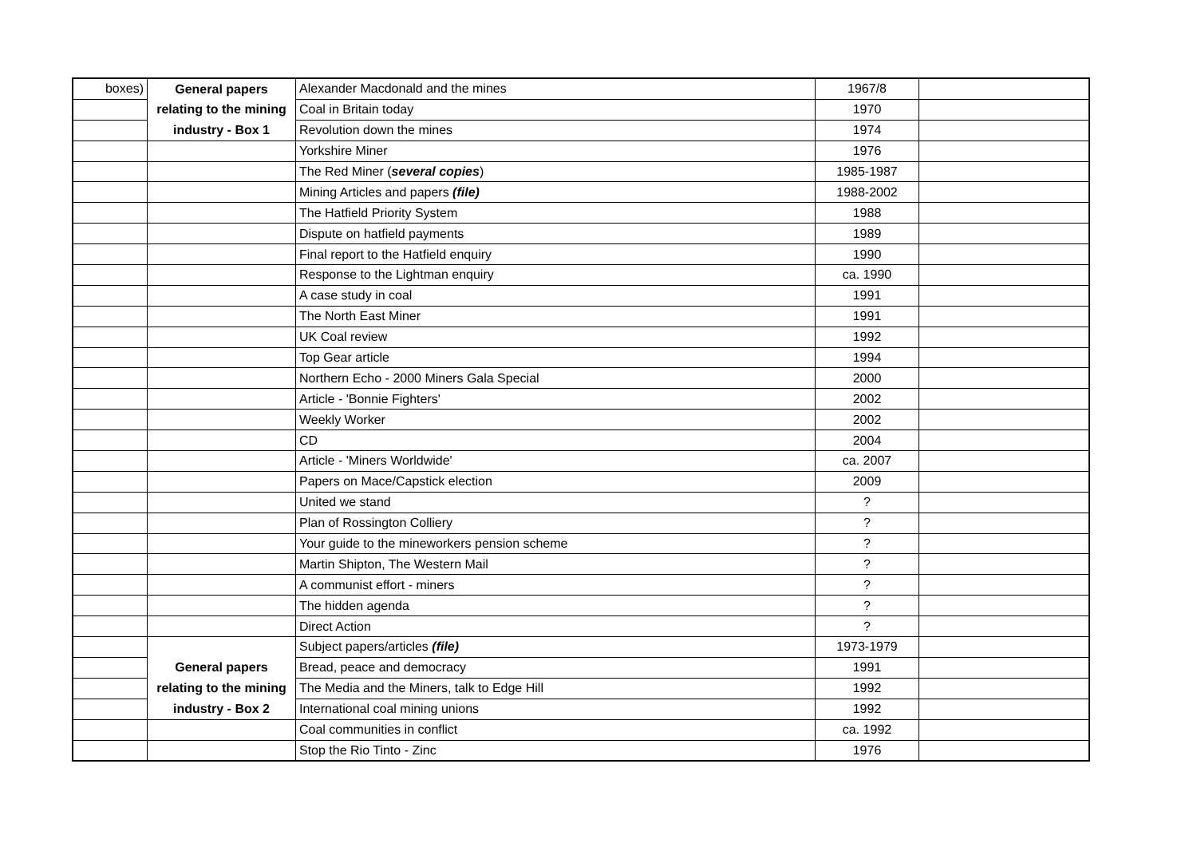| boxes) | General papers | Alexander Macdonald and the mines | 1967/8 | |
| | relating to the mining | Coal in Britain today | 1970 | |
| | industry - Box 1 | Revolution down the mines | 1974 | |
| | | Yorkshire Miner | 1976 | |
| | | The Red Miner ( several copies ) | 1985-1987 | |
| | | Mining Articles and papers (file) | 1988-2002 | |
| | | The Hatfield Priority System | 1988 | |
| | | Dispute on hatfield payments | 1989 | |
| | | Final report to the Hatfield enquiry | 1990 | |
| | | Response to the Lightman enquiry | ca. 1990 | |
| | | A case study in coal | 1991 | |
| | | The North East Miner | 1991 | |
| | | UK Coal review | 1992 | |
| | | Top Gear article | 1994 | |
| | | Northern Echo - 2000 Miners Gala Special | 2000 | |
| | | Article - 'Bonnie Fighters' | 2002 | |
| | | Weekly Worker | 2002 | |
| | | CD | 2004 | |
| | | Article - 'Miners Worldwide' | ca. 2007 | |
| | | Papers on Mace/Capstick election | 2009 | |
| | | United we stand | ? | |
| | | Plan of Rossington Colliery | ? | |
| | | Your guide to the mineworkers pension scheme | ? | |
| | | Martin Shipton, The Western Mail | ? | |
| | | A communist effort - miners | ? | |
| | | The hidden agenda | ? | |
| | | Direct Action | ? | |
| | | Subject papers/articles (file) | 1973-1979 | |
| | General papers | Bread, peace and democracy | 1991 | |
| | relating to the mining | The Media and the Miners, talk to Edge Hill | 1992 | |
| | industry - Box 2 | International coal mining unions | 1992 | |
| | | Coal communities in conflict | ca. 1992 | |
| | | Stop the Rio Tinto - Zinc | 1976 | |